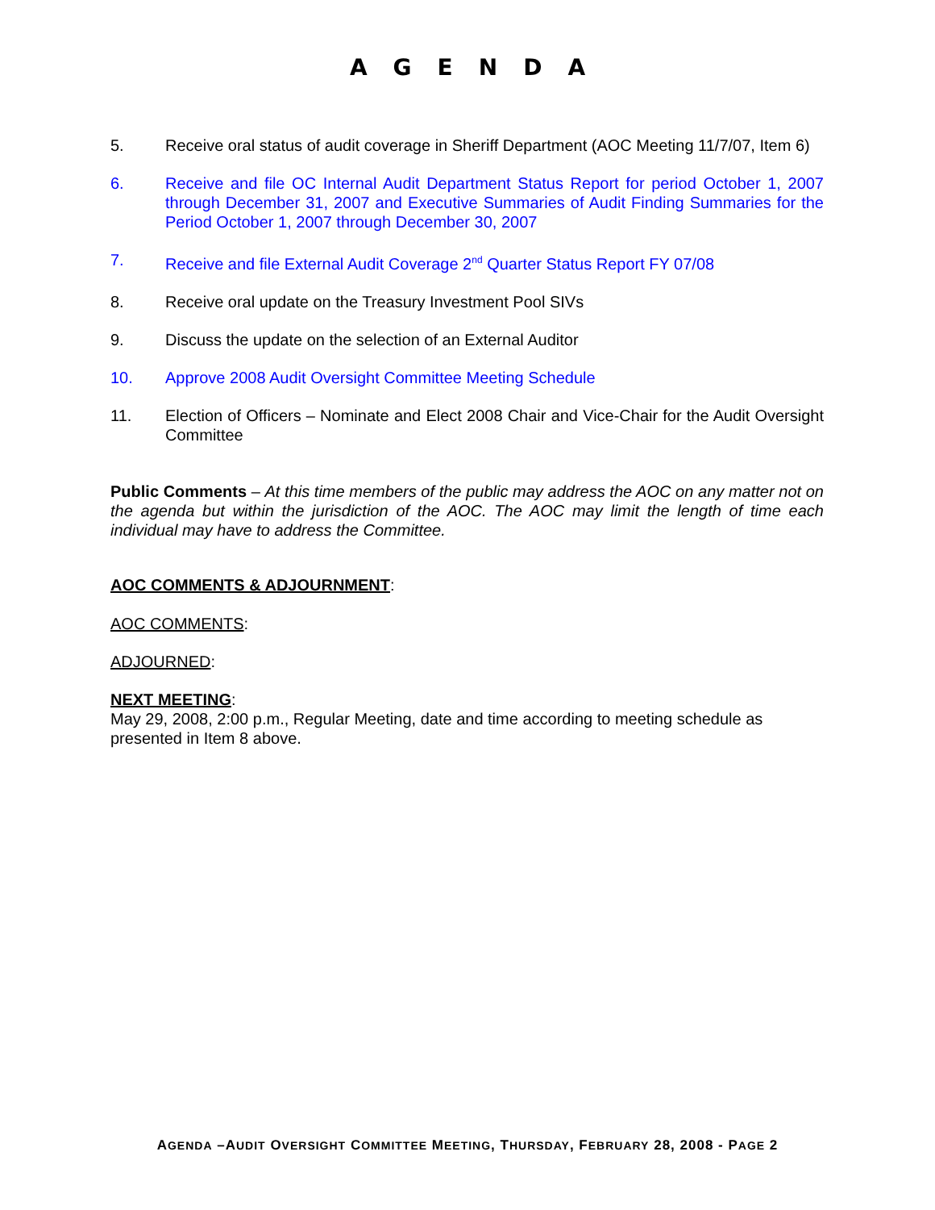AGENDA
5. Receive oral status of audit coverage in Sheriff Department (AOC Meeting 11/7/07, Item 6)
6. Receive and file OC Internal Audit Department Status Report for period October 1, 2007 through December 31, 2007 and Executive Summaries of Audit Finding Summaries for the Period October 1, 2007 through December 30, 2007
7. Receive and file External Audit Coverage 2<sup>nd</sup> Quarter Status Report FY 07/08
8. Receive oral update on the Treasury Investment Pool SIVs
9. Discuss the update on the selection of an External Auditor
10. Approve 2008 Audit Oversight Committee Meeting Schedule
11. Election of Officers – Nominate and Elect 2008 Chair and Vice-Chair for the Audit Oversight Committee
Public Comments – At this time members of the public may address the AOC on any matter not on the agenda but within the jurisdiction of the AOC. The AOC may limit the length of time each individual may have to address the Committee.
AOC COMMENTS & ADJOURNMENT:
AOC COMMENTS:
ADJOURNED:
NEXT MEETING:
May 29, 2008, 2:00 p.m., Regular Meeting, date and time according to meeting schedule as presented in Item 8 above.
AGENDA –AUDIT OVERSIGHT COMMITTEE MEETING, THURSDAY, FEBRUARY 28, 2008 - PAGE 2